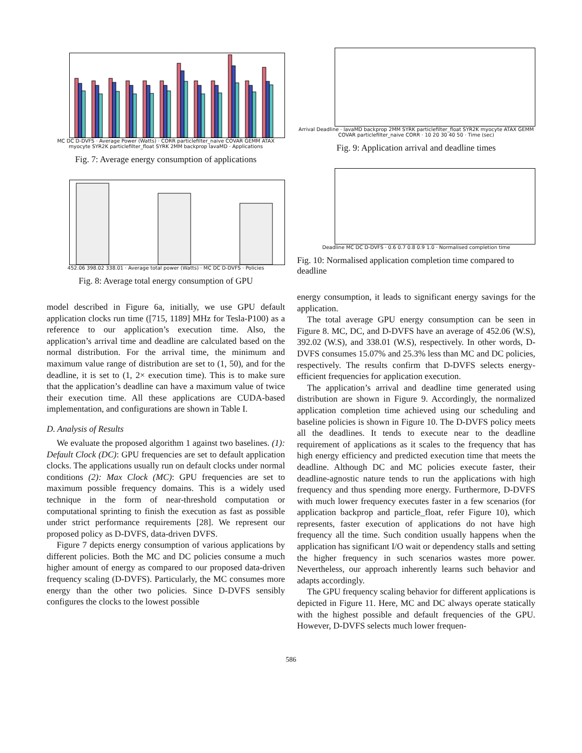MC DC D-DVFS · Average Power (Watts) · CORR particlefilter_naive COVAR GEMM ATAX myocyte SYR2K particlefilter_float SYRK 2MM backprop lavaMD · Applications
Fig. 7: Average energy consumption of applications
452.06 398.02 338.01 · Average total power (Watts) · MC DC D-DVFS · Policies
Fig. 8: Average total energy consumption of GPU
model described in Figure 6a, initially, we use GPU default application clocks run time ([715, 1189] MHz for Tesla-P100) as a reference to our application’s execution time. Also, the application’s arrival time and deadline are calculated based on the normal distribution. For the arrival time, the minimum and maximum value range of distribution are set to (1, 50), and for the deadline, it is set to (1, 2× execution time). This is to make sure that the application’s deadline can have a maximum value of twice their execution time. All these applications are CUDA-based implementation, and configurations are shown in Table I.
D. Analysis of Results
We evaluate the proposed algorithm 1 against two baselines. (1): Default Clock (DC): GPU frequencies are set to default application clocks. The applications usually run on default clocks under normal conditions (2): Max Clock (MC): GPU frequencies are set to maximum possible frequency domains. This is a widely used technique in the form of near-threshold computation or computational sprinting to finish the execution as fast as possible under strict performance requirements [28]. We represent our proposed policy as D-DVFS, data-driven DVFS.
Figure 7 depicts energy consumption of various applications by different policies. Both the MC and DC policies consume a much higher amount of energy as compared to our proposed data-driven frequency scaling (D-DVFS). Particularly, the MC consumes more energy than the other two policies. Since D-DVFS sensibly configures the clocks to the lowest possible
Arrival Deadline · lavaMD backprop 2MM SYRK particlefilter_float SYR2K myocyte ATAX GEMM COVAR particlefilter_naive CORR · 10 20 30 40 50 · Time (sec)
Fig. 9: Application arrival and deadline times
Deadline MC DC D-DVFS · 0.6 0.7 0.8 0.9 1.0 · Normalised completion time
Fig. 10: Normalised application completion time compared to deadline
energy consumption, it leads to significant energy savings for the application.
The total average GPU energy consumption can be seen in Figure 8. MC, DC, and D-DVFS have an average of 452.06 (W.S), 392.02 (W.S), and 338.01 (W.S), respectively. In other words, D-DVFS consumes 15.07% and 25.3% less than MC and DC policies, respectively. The results confirm that D-DVFS selects energy-efficient frequencies for application execution.
The application’s arrival and deadline time generated using distribution are shown in Figure 9. Accordingly, the normalized application completion time achieved using our scheduling and baseline policies is shown in Figure 10. The D-DVFS policy meets all the deadlines. It tends to execute near to the deadline requirement of applications as it scales to the frequency that has high energy efficiency and predicted execution time that meets the deadline. Although DC and MC policies execute faster, their deadline-agnostic nature tends to run the applications with high frequency and thus spending more energy. Furthermore, D-DVFS with much lower frequency executes faster in a few scenarios (for application backprop and particle_float, refer Figure 10), which represents, faster execution of applications do not have high frequency all the time. Such condition usually happens when the application has significant I/O wait or dependency stalls and setting the higher frequency in such scenarios wastes more power. Nevertheless, our approach inherently learns such behavior and adapts accordingly.
The GPU frequency scaling behavior for different applications is depicted in Figure 11. Here, MC and DC always operate statically with the highest possible and default frequencies of the GPU. However, D-DVFS selects much lower frequen-
586